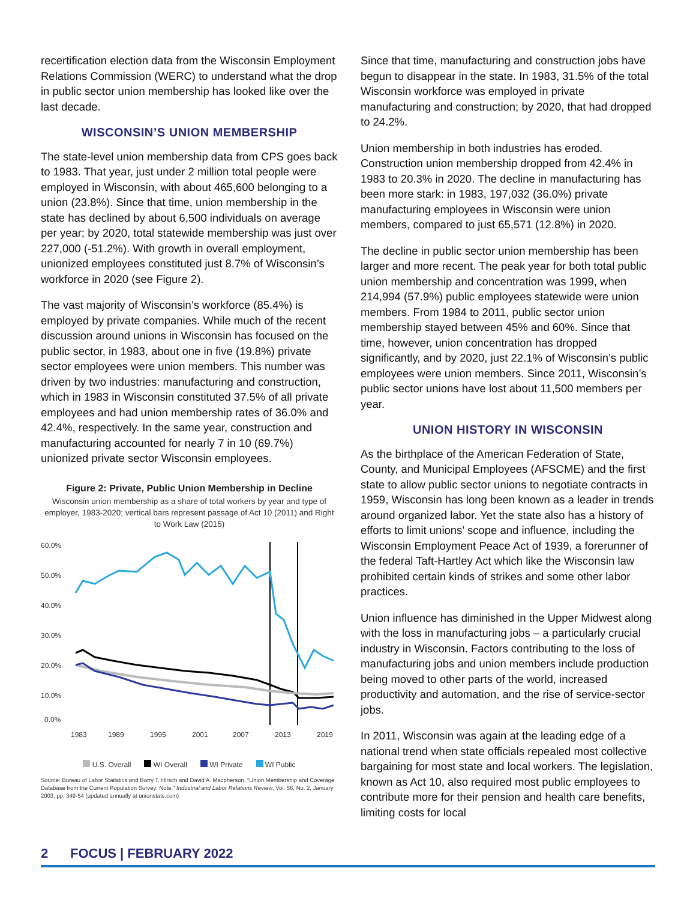recertification election data from the Wisconsin Employment Relations Commission (WERC) to understand what the drop in public sector union membership has looked like over the last decade.
WISCONSIN’S UNION MEMBERSHIP
The state-level union membership data from CPS goes back to 1983. That year, just under 2 million total people were employed in Wisconsin, with about 465,600 belonging to a union (23.8%). Since that time, union membership in the state has declined by about 6,500 individuals on average per year; by 2020, total statewide membership was just over 227,000 (-51.2%). With growth in overall employment, unionized employees constituted just 8.7% of Wisconsin’s workforce in 2020 (see Figure 2).
The vast majority of Wisconsin’s workforce (85.4%) is employed by private companies. While much of the recent discussion around unions in Wisconsin has focused on the public sector, in 1983, about one in five (19.8%) private sector employees were union members. This number was driven by two industries: manufacturing and construction, which in 1983 in Wisconsin constituted 37.5% of all private employees and had union membership rates of 36.0% and 42.4%, respectively. In the same year, construction and manufacturing accounted for nearly 7 in 10 (69.7%) unionized private sector Wisconsin employees.
Figure 2: Private, Public Union Membership in Decline
Wisconsin union membership as a share of total workers by year and type of employer, 1983-2020; vertical bars represent passage of Act 10 (2011) and Right to Work Law (2015)
60.0%
50.0%
40.0%
30.0%
20.0%
10.0%
0.0%
1983
1989
1995
2001
2007
2013
2019
U.S. Overall WI Overall WI Private WI Public
Source: Bureau of Labor Statistics and Barry T. Hirsch and David A. Macpherson, “Union Membership and Coverage Database from the Current Population Survey: Note,” Industrial and Labor Relations Review, Vol. 56, No. 2, January 2003, pp. 349-54 (updated annually at unionstats.com)
Since that time, manufacturing and construction jobs have begun to disappear in the state. In 1983, 31.5% of the total Wisconsin workforce was employed in private manufacturing and construction; by 2020, that had dropped to 24.2%.
Union membership in both industries has eroded. Construction union membership dropped from 42.4% in 1983 to 20.3% in 2020. The decline in manufacturing has been more stark: in 1983, 197,032 (36.0%) private manufacturing employees in Wisconsin were union members, compared to just 65,571 (12.8%) in 2020.
The decline in public sector union membership has been larger and more recent. The peak year for both total public union membership and concentration was 1999, when 214,994 (57.9%) public employees statewide were union members. From 1984 to 2011, public sector union membership stayed between 45% and 60%. Since that time, however, union concentration has dropped significantly, and by 2020, just 22.1% of Wisconsin’s public employees were union members. Since 2011, Wisconsin’s public sector unions have lost about 11,500 members per year.
UNION HISTORY IN WISCONSIN
As the birthplace of the American Federation of State, County, and Municipal Employees (AFSCME) and the first state to allow public sector unions to negotiate contracts in 1959, Wisconsin has long been known as a leader in trends around organized labor. Yet the state also has a history of efforts to limit unions’ scope and influence, including the Wisconsin Employment Peace Act of 1939, a forerunner of the federal Taft-Hartley Act which like the Wisconsin law prohibited certain kinds of strikes and some other labor practices.
Union influence has diminished in the Upper Midwest along with the loss in manufacturing jobs – a particularly crucial industry in Wisconsin. Factors contributing to the loss of manufacturing jobs and union members include production being moved to other parts of the world, increased productivity and automation, and the rise of service-sector jobs.
In 2011, Wisconsin was again at the leading edge of a national trend when state officials repealed most collective bargaining for most state and local workers. The legislation, known as Act 10, also required most public employees to contribute more for their pension and health care benefits, limiting costs for local
2 FOCUS | FEBRUARY 2022